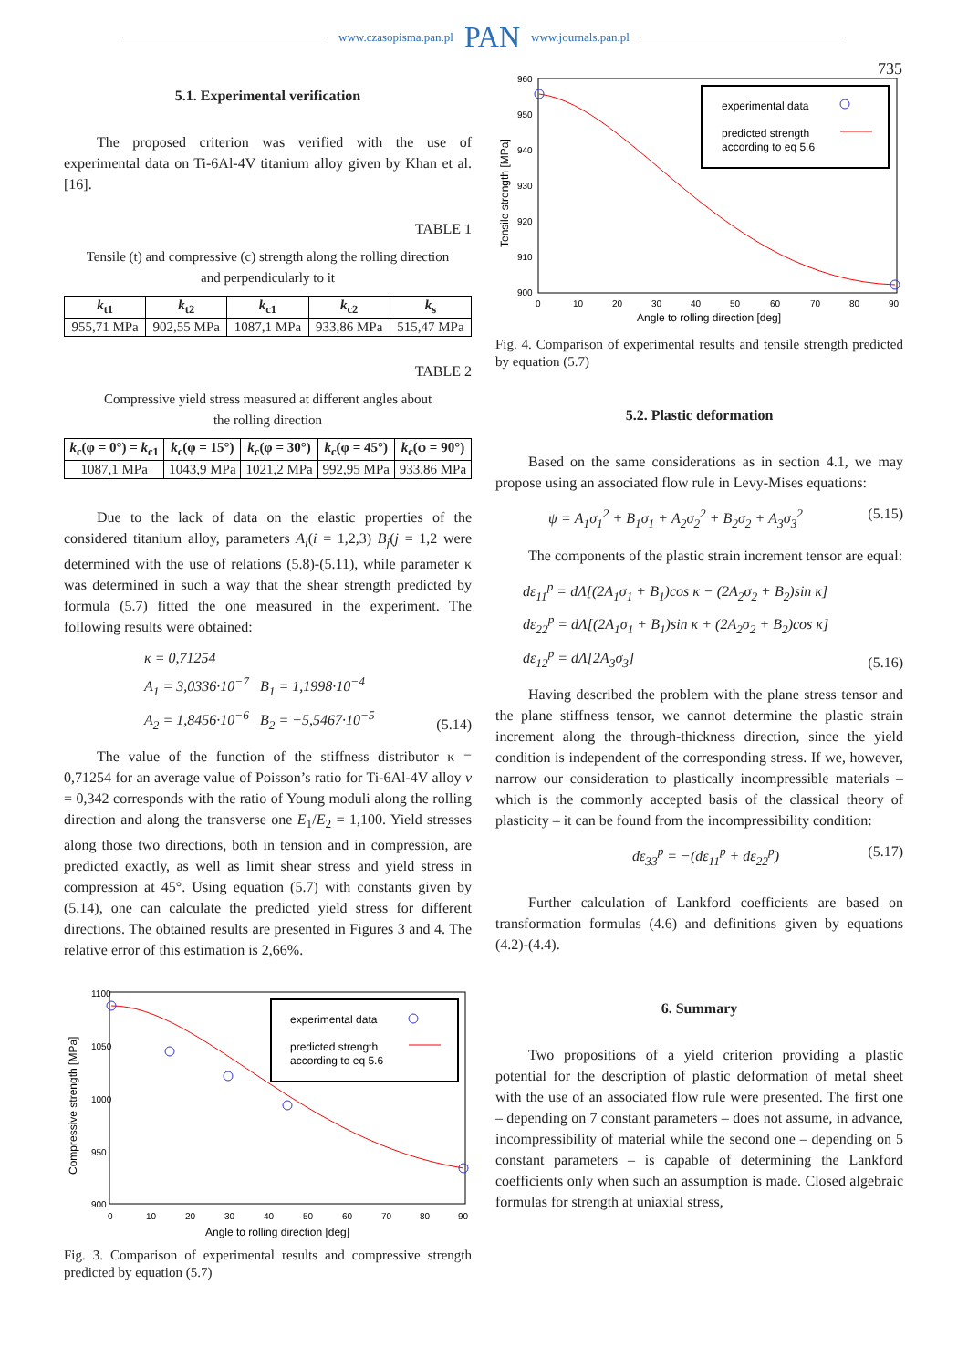www.czasopisma.pan.pl PAN www.journals.pan.pl
735
5.1. Experimental verification
The proposed criterion was verified with the use of experimental data on Ti-6Al-4V titanium alloy given by Khan et al. [16].
TABLE 1
Tensile (t) and compressive (c) strength along the rolling direction
and perpendicularly to it
| k<sub>t1</sub> | k<sub>t2</sub> | k<sub>c1</sub> | k<sub>c2</sub> | k<sub>s</sub> |
| --- | --- | --- | --- | --- |
| 955,71 MPa | 902,55 MPa | 1087,1 MPa | 933,86 MPa | 515,47 MPa |
TABLE 2
Compressive yield stress measured at different angles about
the rolling direction
| k<sub>c</sub>(φ = 0°) = k<sub>c1</sub> | k<sub>c</sub>(φ = 15°) | k<sub>c</sub>(φ = 30°) | k<sub>c</sub>(φ = 45°) | k<sub>c</sub>(φ = 90°) |
| --- | --- | --- | --- | --- |
| 1087,1 MPa | 1043,9 MPa | 1021,2 MPa | 992,95 MPa | 933,86 MPa |
Due to the lack of data on the elastic properties of the considered titanium alloy, parameters A<sub>i</sub>(i = 1,2,3) B<sub>j</sub>(j = 1,2 were determined with the use of relations (5.8)-(5.11), while parameter κ was determined in such a way that the shear strength predicted by formula (5.7) fitted the one measured in the experiment. The following results were obtained:
κ = 0,71254
A<sub>1</sub> = 3,0336·10<sup>−7</sup> B<sub>1</sub> = 1,1998·10<sup>−4</sup>
A<sub>2</sub> = 1,8456·10<sup>−6</sup> B<sub>2</sub> = −5,5467·10<sup>−5</sup> (5.14)
The value of the function of the stiffness distributor κ = 0,71254 for an average value of Poisson’s ratio for Ti-6Al-4V alloy v = 0,342 corresponds with the ratio of Young moduli along the rolling direction and along the transverse one E<sub>1</sub>/E<sub>2</sub> = 1,100. Yield stresses along those two directions, both in tension and in compression, are predicted exactly, as well as limit shear stress and yield stress in compression at 45°. Using equation (5.7) with constants given by (5.14), one can calculate the predicted yield stress for different directions. The obtained results are presented in Figures 3 and 4. The relative error of this estimation is 2,66%.
1100
1050
1000
950
900
0
10
20
30
40
50
60
70
80
90
Angle to rolling direction [deg]
Compressive strength [MPa]
experimental data
predicted strength
according to eq 5.6
Fig. 3. Comparison of experimental results and compressive strength predicted by equation (5.7)
960
950
940
930
920
910
900
0
10
20
30
40
50
60
70
80
90
Angle to rolling direction [deg]
Tensile strength [MPa]
experimental data
predicted strength
according to eq 5.6
Fig. 4. Comparison of experimental results and tensile strength predicted by equation (5.7)
5.2. Plastic deformation
Based on the same considerations as in section 4.1, we may propose using an associated flow rule in Levy-Mises equations:
ψ = A<sub>1</sub>σ<sub>1</sub><sup>2</sup> + B<sub>1</sub>σ<sub>1</sub> + A<sub>2</sub>σ<sub>2</sub><sup>2</sup> + B<sub>2</sub>σ<sub>2</sub> + A<sub>3</sub>σ<sub>3</sub><sup>2</sup> (5.15)
The components of the plastic strain increment tensor are equal:
dε<sub>11</sub><sup>p</sup> = dΛ[(2A<sub>1</sub>σ<sub>1</sub> + B<sub>1</sub>)cos κ − (2A<sub>2</sub>σ<sub>2</sub> + B<sub>2</sub>)sin κ]
dε<sub>22</sub><sup>p</sup> = dΛ[(2A<sub>1</sub>σ<sub>1</sub> + B<sub>1</sub>)sin κ + (2A<sub>2</sub>σ<sub>2</sub> + B<sub>2</sub>)cos κ]
dε<sub>12</sub><sup>p</sup> = dΛ[2A<sub>3</sub>σ<sub>3</sub>] (5.16)
Having described the problem with the plane stress tensor and the plane stiffness tensor, we cannot determine the plastic strain increment along the through-thickness direction, since the yield condition is independent of the corresponding stress. If we, however, narrow our consideration to plastically incompressible materials – which is the commonly accepted basis of the classical theory of plasticity – it can be found from the incompressibility condition:
dε<sub>33</sub><sup>p</sup> = −(dε<sub>11</sub><sup>p</sup> + dε<sub>22</sub><sup>p</sup>) (5.17)
Further calculation of Lankford coefficients are based on transformation formulas (4.6) and definitions given by equations (4.2)-(4.4).
6. Summary
Two propositions of a yield criterion providing a plastic potential for the description of plastic deformation of metal sheet with the use of an associated flow rule were presented. The first one – depending on 7 constant parameters – does not assume, in advance, incompressibility of material while the second one – depending on 5 constant parameters – is capable of determining the Lankford coefficients only when such an assumption is made. Closed algebraic formulas for strength at uniaxial stress,